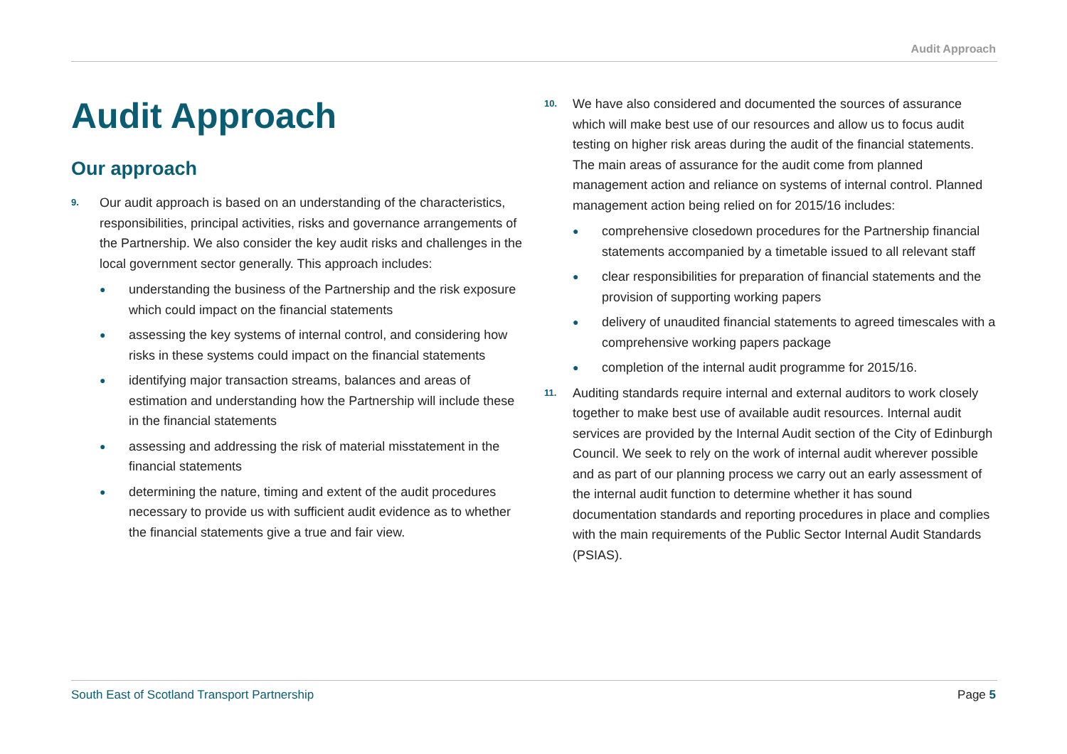Audit Approach
Audit Approach
Our approach
9.
Our audit approach is based on an understanding of the characteristics, responsibilities, principal activities, risks and governance arrangements of the Partnership. We also consider the key audit risks and challenges in the local government sector generally. This approach includes:
● understanding the business of the Partnership and the risk exposure which could impact on the financial statements
● assessing the key systems of internal control, and considering how risks in these systems could impact on the financial statements
● identifying major transaction streams, balances and areas of estimation and understanding how the Partnership will include these in the financial statements
● assessing and addressing the risk of material misstatement in the financial statements
● determining the nature, timing and extent of the audit procedures necessary to provide us with sufficient audit evidence as to whether the financial statements give a true and fair view.
10.
We have also considered and documented the sources of assurance which will make best use of our resources and allow us to focus audit testing on higher risk areas during the audit of the financial statements. The main areas of assurance for the audit come from planned management action and reliance on systems of internal control. Planned management action being relied on for 2015/16 includes:
● comprehensive closedown procedures for the Partnership financial statements accompanied by a timetable issued to all relevant staff
● clear responsibilities for preparation of financial statements and the provision of supporting working papers
● delivery of unaudited financial statements to agreed timescales with a comprehensive working papers package
● completion of the internal audit programme for 2015/16.
11.
Auditing standards require internal and external auditors to work closely together to make best use of available audit resources. Internal audit services are provided by the Internal Audit section of the City of Edinburgh Council. We seek to rely on the work of internal audit wherever possible and as part of our planning process we carry out an early assessment of the internal audit function to determine whether it has sound documentation standards and reporting procedures in place and complies with the main requirements of the Public Sector Internal Audit Standards (PSIAS).
South East of Scotland Transport Partnership Page 5